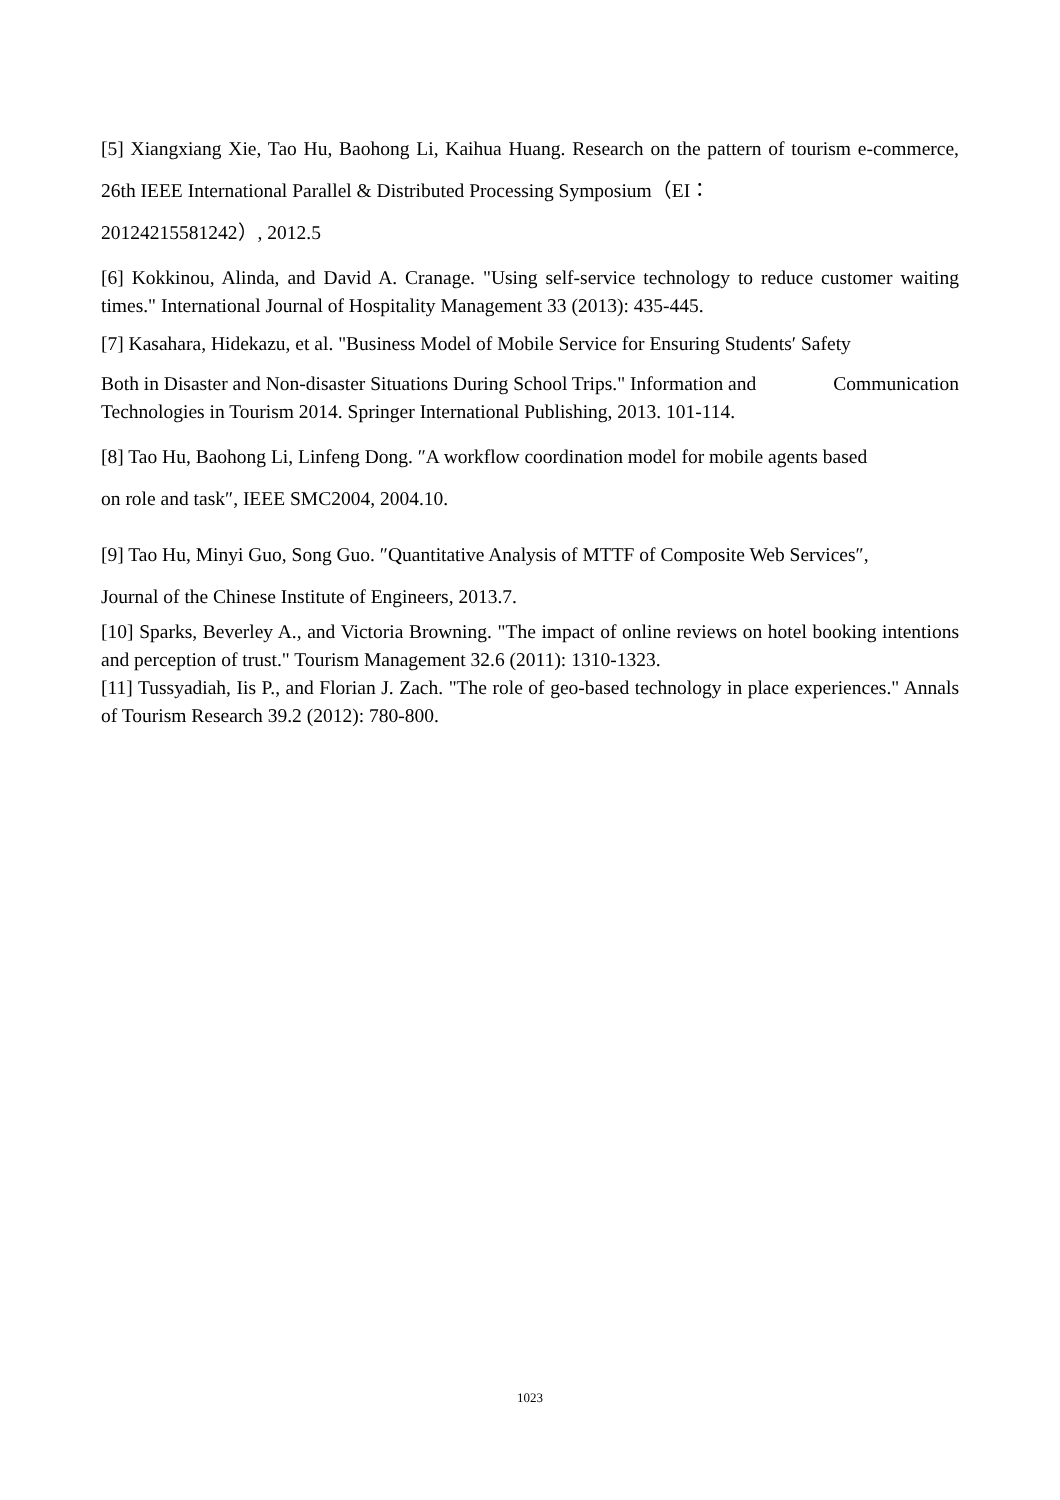[5] Xiangxiang Xie, Tao Hu, Baohong Li, Kaihua Huang. Research on the pattern of tourism e-commerce, 26th IEEE International Parallel & Distributed Processing Symposium（EI：
20124215581242）, 2012.5
[6] Kokkinou, Alinda, and David A. Cranage. "Using self-service technology to reduce customer waiting times." International Journal of Hospitality Management 33 (2013): 435-445.
[7] Kasahara, Hidekazu, et al. "Business Model of Mobile Service for Ensuring Students′ Safety
Both in Disaster and Non-disaster Situations During School Trips." Information and Communication Technologies in Tourism 2014. Springer International Publishing, 2013. 101-114.
[8] Tao Hu, Baohong Li, Linfeng Dong. ″A workflow coordination model for mobile agents based
on role and task″, IEEE SMC2004, 2004.10.
[9] Tao Hu, Minyi Guo, Song Guo. ″Quantitative Analysis of MTTF of Composite Web Services″,
Journal of the Chinese Institute of Engineers, 2013.7.
[10] Sparks, Beverley A., and Victoria Browning. "The impact of online reviews on hotel booking intentions and perception of trust." Tourism Management 32.6 (2011): 1310-1323.
[11] Tussyadiah, Iis P., and Florian J. Zach. "The role of geo-based technology in place experiences." Annals of Tourism Research 39.2 (2012): 780-800.
1023